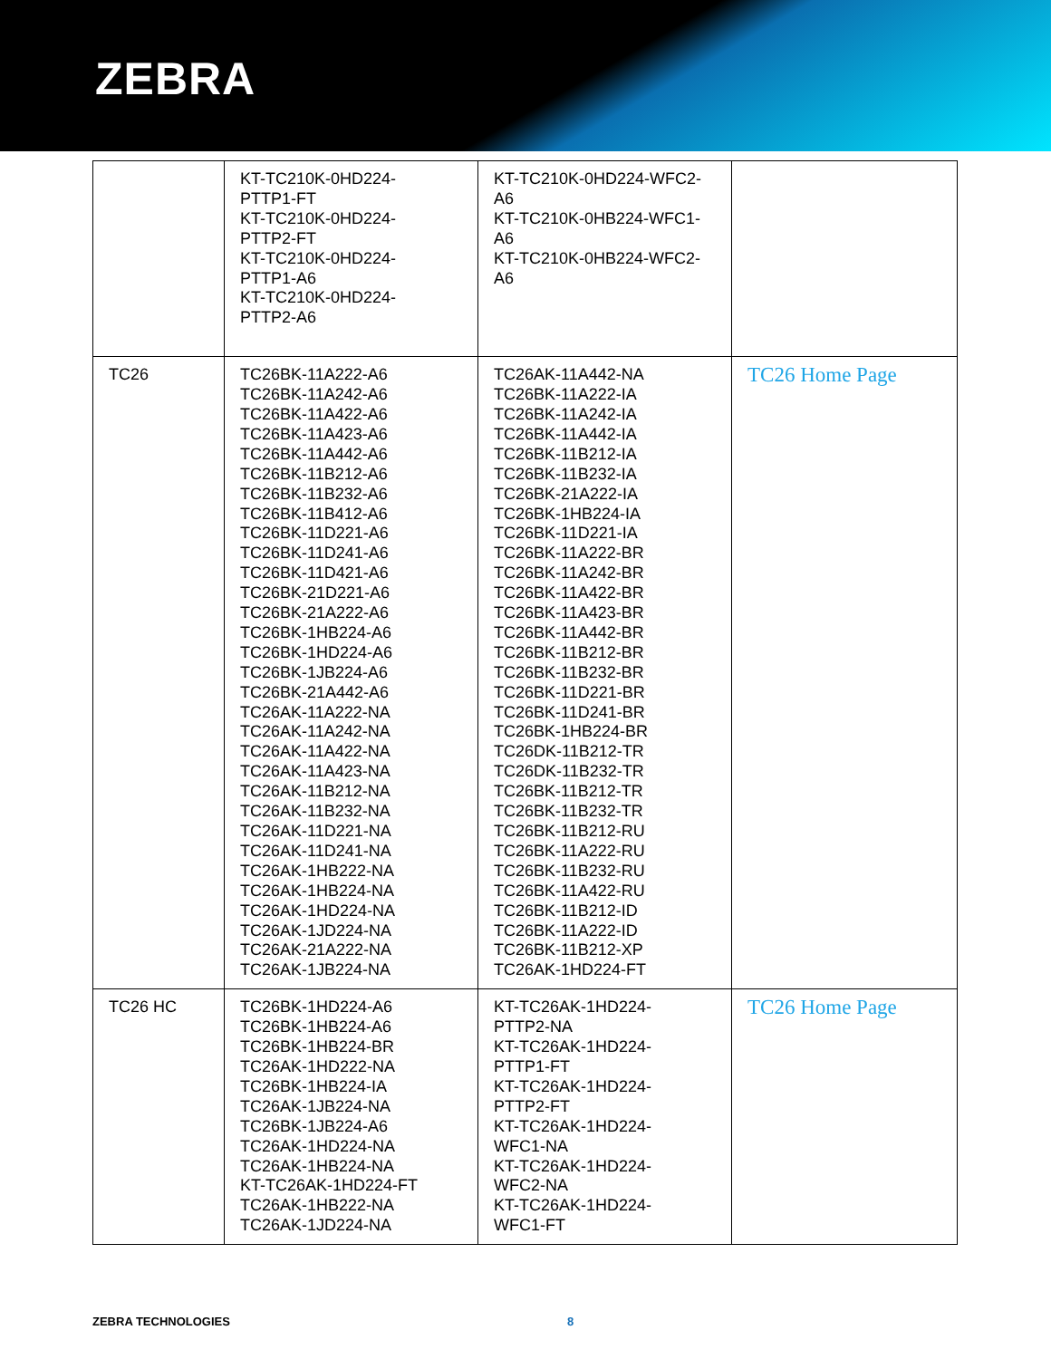ZEBRA
| | KT-TC210K-0HD224- PTTP1-FT KT-TC210K-0HD224- PTTP2-FT KT-TC210K-0HD224- PTTP1-A6 KT-TC210K-0HD224- PTTP2-A6 | KT-TC210K-0HD224-WFC2- A6 KT-TC210K-0HB224-WFC1- A6 KT-TC210K-0HB224-WFC2- A6 | |
| TC26 | TC26BK-11A222-A6 TC26BK-11A242-A6 TC26BK-11A422-A6 TC26BK-11A423-A6 TC26BK-11A442-A6 TC26BK-11B212-A6 TC26BK-11B232-A6 TC26BK-11B412-A6 TC26BK-11D221-A6 TC26BK-11D241-A6 TC26BK-11D421-A6 TC26BK-21D221-A6 TC26BK-21A222-A6 TC26BK-1HB224-A6 TC26BK-1HD224-A6 TC26BK-1JB224-A6 TC26BK-21A442-A6 TC26AK-11A222-NA TC26AK-11A242-NA TC26AK-11A422-NA TC26AK-11A423-NA TC26AK-11B212-NA TC26AK-11B232-NA TC26AK-11D221-NA TC26AK-11D241-NA TC26AK-1HB222-NA TC26AK-1HB224-NA TC26AK-1HD224-NA TC26AK-1JD224-NA TC26AK-21A222-NA TC26AK-1JB224-NA | TC26AK-11A442-NA TC26BK-11A222-IA TC26BK-11A242-IA TC26BK-11A442-IA TC26BK-11B212-IA TC26BK-11B232-IA TC26BK-21A222-IA TC26BK-1HB224-IA TC26BK-11D221-IA TC26BK-11A222-BR TC26BK-11A242-BR TC26BK-11A422-BR TC26BK-11A423-BR TC26BK-11A442-BR TC26BK-11B212-BR TC26BK-11B232-BR TC26BK-11D221-BR TC26BK-11D241-BR TC26BK-1HB224-BR TC26DK-11B212-TR TC26DK-11B232-TR TC26BK-11B212-TR TC26BK-11B232-TR TC26BK-11B212-RU TC26BK-11A222-RU TC26BK-11B232-RU TC26BK-11A422-RU TC26BK-11B212-ID TC26BK-11A222-ID TC26BK-11B212-XP TC26AK-1HD224-FT | TC26 Home Page |
| TC26 HC | TC26BK-1HD224-A6 TC26BK-1HB224-A6 TC26BK-1HB224-BR TC26AK-1HD222-NA TC26BK-1HB224-IA TC26AK-1JB224-NA TC26BK-1JB224-A6 TC26AK-1HD224-NA TC26AK-1HB224-NA KT-TC26AK-1HD224-FT TC26AK-1HB222-NA TC26AK-1JD224-NA | KT-TC26AK-1HD224- PTTP2-NA KT-TC26AK-1HD224- PTTP1-FT KT-TC26AK-1HD224- PTTP2-FT KT-TC26AK-1HD224- WFC1-NA KT-TC26AK-1HD224- WFC2-NA KT-TC26AK-1HD224- WFC1-FT | TC26 Home Page |
ZEBRA TECHNOLOGIES 8